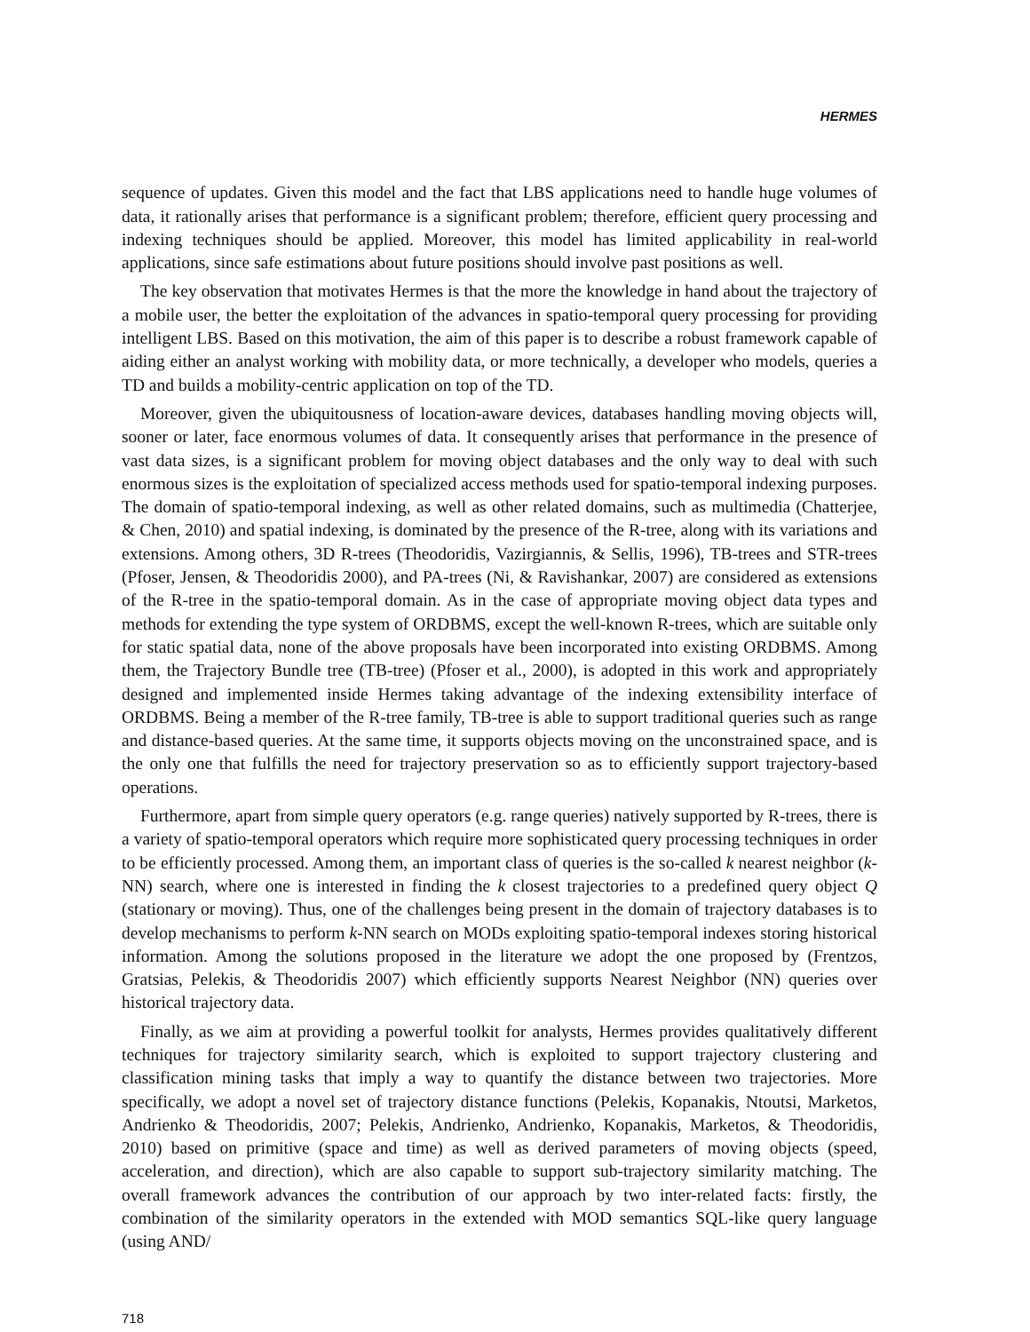HERMES
sequence of updates. Given this model and the fact that LBS applications need to handle huge volumes of data, it rationally arises that performance is a significant problem; therefore, efficient query processing and indexing techniques should be applied. Moreover, this model has limited applicability in real-world applications, since safe estimations about future positions should involve past positions as well.
The key observation that motivates Hermes is that the more the knowledge in hand about the trajectory of a mobile user, the better the exploitation of the advances in spatio-temporal query processing for providing intelligent LBS. Based on this motivation, the aim of this paper is to describe a robust framework capable of aiding either an analyst working with mobility data, or more technically, a developer who models, queries a TD and builds a mobility-centric application on top of the TD.
Moreover, given the ubiquitousness of location-aware devices, databases handling moving objects will, sooner or later, face enormous volumes of data. It consequently arises that performance in the presence of vast data sizes, is a significant problem for moving object databases and the only way to deal with such enormous sizes is the exploitation of specialized access methods used for spatio-temporal indexing purposes. The domain of spatio-temporal indexing, as well as other related domains, such as multimedia (Chatterjee, & Chen, 2010) and spatial indexing, is dominated by the presence of the R-tree, along with its variations and extensions. Among others, 3D R-trees (Theodoridis, Vazirgiannis, & Sellis, 1996), TB-trees and STR-trees (Pfoser, Jensen, & Theodoridis 2000), and PA-trees (Ni, & Ravishankar, 2007) are considered as extensions of the R-tree in the spatio-temporal domain. As in the case of appropriate moving object data types and methods for extending the type system of ORDBMS, except the well-known R-trees, which are suitable only for static spatial data, none of the above proposals have been incorporated into existing ORDBMS. Among them, the Trajectory Bundle tree (TB-tree) (Pfoser et al., 2000), is adopted in this work and appropriately designed and implemented inside Hermes taking advantage of the indexing extensibility interface of ORDBMS. Being a member of the R-tree family, TB-tree is able to support traditional queries such as range and distance-based queries. At the same time, it supports objects moving on the unconstrained space, and is the only one that fulfills the need for trajectory preservation so as to efficiently support trajectory-based operations.
Furthermore, apart from simple query operators (e.g. range queries) natively supported by R-trees, there is a variety of spatio-temporal operators which require more sophisticated query processing techniques in order to be efficiently processed. Among them, an important class of queries is the so-called k nearest neighbor (k-NN) search, where one is interested in finding the k closest trajectories to a predefined query object Q (stationary or moving). Thus, one of the challenges being present in the domain of trajectory databases is to develop mechanisms to perform k-NN search on MODs exploiting spatio-temporal indexes storing historical information. Among the solutions proposed in the literature we adopt the one proposed by (Frentzos, Gratsias, Pelekis, & Theodoridis 2007) which efficiently supports Nearest Neighbor (NN) queries over historical trajectory data.
Finally, as we aim at providing a powerful toolkit for analysts, Hermes provides qualitatively different techniques for trajectory similarity search, which is exploited to support trajectory clustering and classification mining tasks that imply a way to quantify the distance between two trajectories. More specifically, we adopt a novel set of trajectory distance functions (Pelekis, Kopanakis, Ntoutsi, Marketos, Andrienko & Theodoridis, 2007; Pelekis, Andrienko, Andrienko, Kopanakis, Marketos, & Theodoridis, 2010) based on primitive (space and time) as well as derived parameters of moving objects (speed, acceleration, and direction), which are also capable to support sub-trajectory similarity matching. The overall framework advances the contribution of our approach by two inter-related facts: firstly, the combination of the similarity operators in the extended with MOD semantics SQL-like query language (using AND/
718